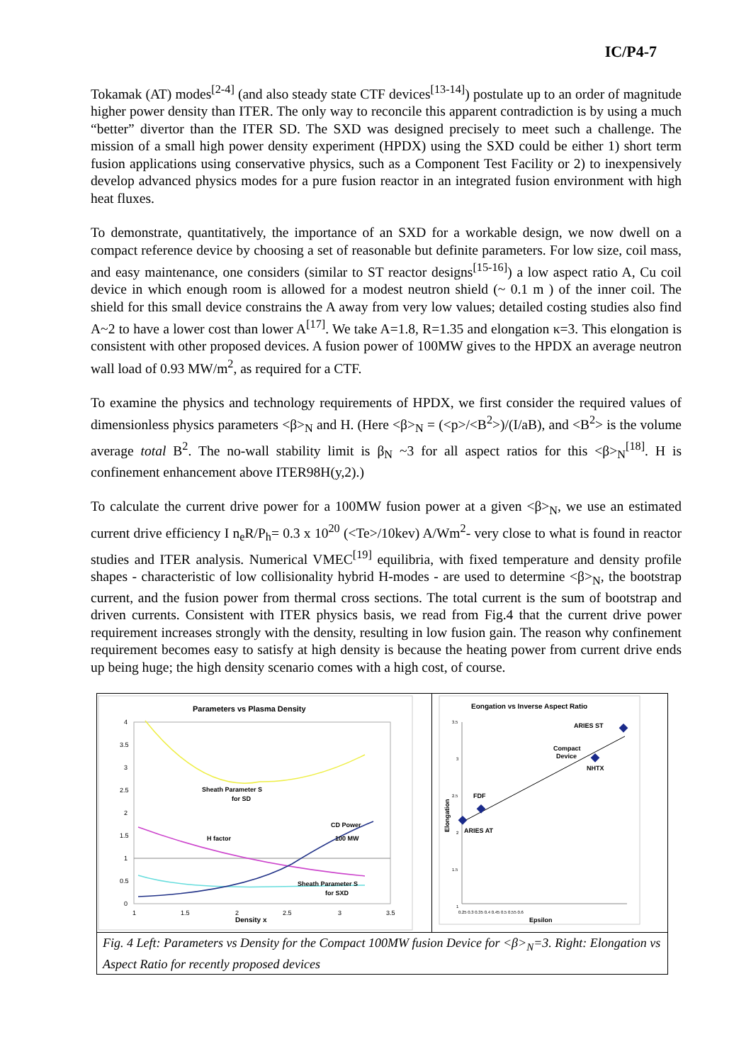IC/P4-7
Tokamak (AT) modes<sup>[2-4]</sup> (and also steady state CTF devices<sup>[13-14]</sup>) postulate up to an order of magnitude higher power density than ITER. The only way to reconcile this apparent contradiction is by using a much “better” divertor than the ITER SD. The SXD was designed precisely to meet such a challenge. The mission of a small high power density experiment (HPDX) using the SXD could be either 1) short term fusion applications using conservative physics, such as a Component Test Facility or 2) to inexpensively develop advanced physics modes for a pure fusion reactor in an integrated fusion environment with high heat fluxes.
To demonstrate, quantitatively, the importance of an SXD for a workable design, we now dwell on a compact reference device by choosing a set of reasonable but definite parameters. For low size, coil mass, and easy maintenance, one considers (similar to ST reactor designs<sup>[15-16]</sup>) a low aspect ratio A, Cu coil device in which enough room is allowed for a modest neutron shield (~ 0.1 m ) of the inner coil. The shield for this small device constrains the A away from very low values; detailed costing studies also find A~2 to have a lower cost than lower A<sup>[17]</sup>. We take A=1.8, R=1.35 and elongation κ=3. This elongation is consistent with other proposed devices. A fusion power of 100MW gives to the HPDX an average neutron wall load of 0.93 MW/m<sup>2</sup>, as required for a CTF.
To examine the physics and technology requirements of HPDX, we first consider the required values of dimensionless physics parameters <β><sub>N</sub> and H. (Here <β><sub>N</sub> = (<p>/<B<sup>2</sup>>)/(I/aB), and <B<sup>2</sup>> is the volume average total B<sup>2</sup>. The no-wall stability limit is β<sub>N</sub> ~3 for all aspect ratios for this <β><sub>N</sub><sup>[18]</sup>. H is confinement enhancement above ITER98H(y,2).)
To calculate the current drive power for a 100MW fusion power at a given <β><sub>N</sub>, we use an estimated current drive efficiency I n<sub>e</sub>R/P<sub>h</sub>= 0.3 x 10<sup>20</sup> (<Te>/10kev) A/Wm<sup>2</sup>- very close to what is found in reactor studies and ITER analysis. Numerical VMEC<sup>[19]</sup> equilibria, with fixed temperature and density profile shapes - characteristic of low collisionality hybrid H-modes - are used to determine <β><sub>N</sub>, the bootstrap current, and the fusion power from thermal cross sections. The total current is the sum of bootstrap and driven currents. Consistent with ITER physics basis, we read from Fig.4 that the current drive power requirement increases strongly with the density, resulting in low fusion gain. The reason why confinement requirement becomes easy to satisfy at high density is because the heating power from current drive ends up being huge; the high density scenario comes with a high cost, of course.
Parameters vs Plasma Density
4
3.5
3
2.5
2
1.5
1
0.5
0
1
1.5
2
2.5
3
3.5
Density x
Sheath Parameter S
for SD
CD Power
100 MW
H factor
Sheath Parameter S
for SXD
Eongation vs Inverse Aspect Ratio
3.5
3
2.5
2
1.5
1
0.25 0.3 0.35 0.4 0.45 0.5 0.55 0.6
Epsilon
Elongation
ARIES ST
Compact
Device
NHTX
FDF
ARIES AT
Fig. 4 Left: Parameters vs Density for the Compact 100MW fusion Device for <β><sub>N</sub>=3. Right: Elongation vs Aspect Ratio for recently proposed devices